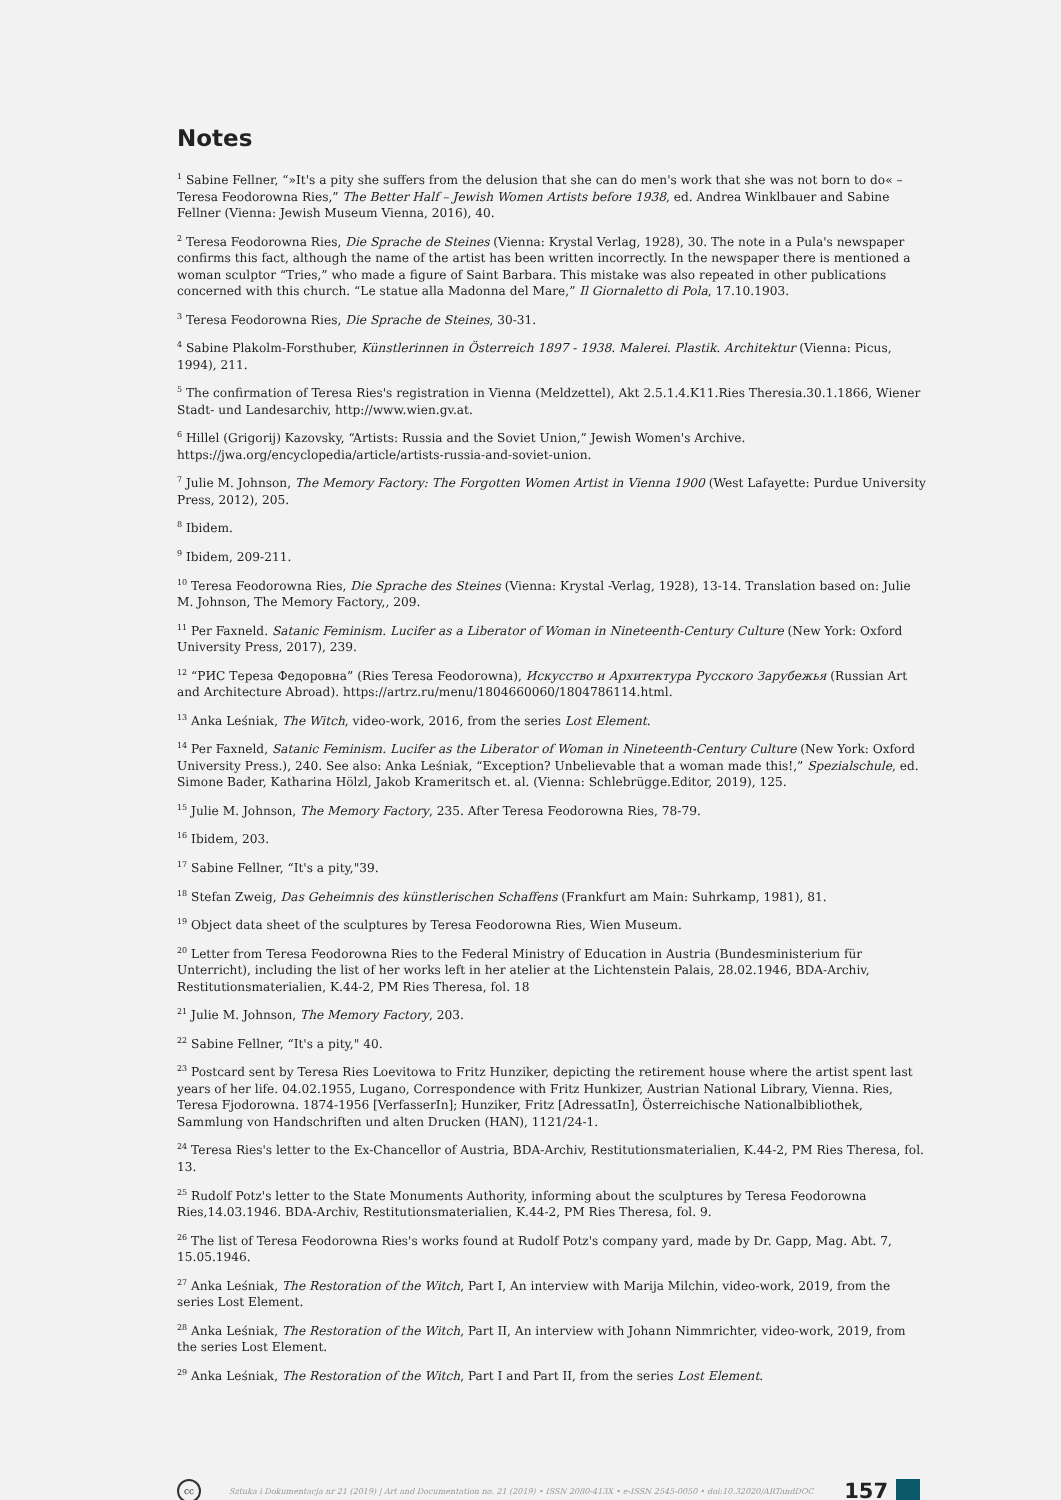Notes
<sup>1</sup> Sabine Fellner, “»It's a pity she suffers from the delusion that she can do men's work that she was not born to do« – Teresa Feodorowna Ries,” The Better Half – Jewish Women Artists before 1938, ed. Andrea Winklbauer and Sabine Fellner (Vienna: Jewish Museum Vienna, 2016), 40.
<sup>2</sup> Teresa Feodorowna Ries, Die Sprache de Steines (Vienna: Krystal Verlag, 1928), 30. The note in a Pula's newspaper confirms this fact, although the name of the artist has been written incorrectly. In the newspaper there is mentioned a woman sculptor “Tries,” who made a figure of Saint Barbara. This mistake was also repeated in other publications concerned with this church. “Le statue alla Madonna del Mare,” Il Giornaletto di Pola, 17.10.1903.
<sup>3</sup> Teresa Feodorowna Ries, Die Sprache de Steines, 30-31.
<sup>4</sup> Sabine Plakolm-Forsthuber, Künstlerinnen in Österreich 1897 - 1938. Malerei. Plastik. Architektur (Vienna: Picus, 1994), 211.
<sup>5</sup> The confirmation of Teresa Ries's registration in Vienna (Meldzettel), Akt 2.5.1.4.K11.Ries Theresia.30.1.1866, Wiener Stadt- und Landesarchiv, http://www.wien.gv.at.
<sup>6</sup> Hillel (Grigorij) Kazovsky, “Artists: Russia and the Soviet Union,” Jewish Women's Archive. https://jwa.org/encyclopedia/article/artists-russia-and-soviet-union.
<sup>7</sup> Julie M. Johnson, The Memory Factory: The Forgotten Women Artist in Vienna 1900 (West Lafayette: Purdue University Press, 2012), 205.
<sup>8</sup> Ibidem.
<sup>9</sup> Ibidem, 209-211.
<sup>10</sup> Teresa Feodorowna Ries, Die Sprache des Steines (Vienna: Krystal -Verlag, 1928), 13-14. Translation based on: Julie M. Johnson, The Memory Factory,, 209.
<sup>11</sup> Per Faxneld. Satanic Feminism. Lucifer as a Liberator of Woman in Nineteenth-Century Culture (New York: Oxford University Press, 2017), 239.
<sup>12</sup> “РИС Тереза Федоровна” (Ries Teresa Feodorowna), Искусство и Архитектура Русского Зарубежья (Russian Art and Architecture Abroad). https://artrz.ru/menu/1804660060/1804786114.html.
<sup>13</sup> Anka Leśniak, The Witch, video-work, 2016, from the series Lost Element.
<sup>14</sup> Per Faxneld, Satanic Feminism. Lucifer as the Liberator of Woman in Nineteenth-Century Culture (New York: Oxford University Press.), 240. See also: Anka Leśniak, “Exception? Unbelievable that a woman made this!,” Spezialschule, ed. Simone Bader, Katharina Hölzl, Jakob Krameritsch et. al. (Vienna: Schlebrügge.Editor, 2019), 125.
<sup>15</sup> Julie M. Johnson, The Memory Factory, 235. After Teresa Feodorowna Ries, 78-79.
<sup>16</sup> Ibidem, 203.
<sup>17</sup> Sabine Fellner, “It's a pity,"39.
<sup>18</sup> Stefan Zweig, Das Geheimnis des künstlerischen Schaffens (Frankfurt am Main: Suhrkamp, 1981), 81.
<sup>19</sup> Object data sheet of the sculptures by Teresa Feodorowna Ries, Wien Museum.
<sup>20</sup> Letter from Teresa Feodorowna Ries to the Federal Ministry of Education in Austria (Bundesministerium für Unterricht), including the list of her works left in her atelier at the Lichtenstein Palais, 28.02.1946, BDA-Archiv, Restitutionsmaterialien, K.44-2, PM Ries Theresa, fol. 18
<sup>21</sup> Julie M. Johnson, The Memory Factory, 203.
<sup>22</sup> Sabine Fellner, “It's a pity," 40.
<sup>23</sup> Postcard sent by Teresa Ries Loevitowa to Fritz Hunziker, depicting the retirement house where the artist spent last years of her life. 04.02.1955, Lugano, Correspondence with Fritz Hunkizer, Austrian National Library, Vienna. Ries, Teresa Fjodorowna. 1874-1956 [VerfasserIn]; Hunziker, Fritz [AdressatIn], Österreichische Nationalbibliothek, Sammlung von Handschriften und alten Drucken (HAN), 1121/24-1.
<sup>24</sup> Teresa Ries's letter to the Ex-Chancellor of Austria, BDA-Archiv, Restitutionsmaterialien, K.44-2, PM Ries Theresa, fol. 13.
<sup>25</sup> Rudolf Potz's letter to the State Monuments Authority, informing about the sculptures by Teresa Feodorowna Ries,14.03.1946. BDA-Archiv, Restitutionsmaterialien, K.44-2, PM Ries Theresa, fol. 9.
<sup>26</sup> The list of Teresa Feodorowna Ries's works found at Rudolf Potz's company yard, made by Dr. Gapp, Mag. Abt. 7, 15.05.1946.
<sup>27</sup> Anka Leśniak, The Restoration of the Witch, Part I, An interview with Marija Milchin, video-work, 2019, from the series Lost Element.
<sup>28</sup> Anka Leśniak, The Restoration of the Witch, Part II, An interview with Johann Nimmrichter, video-work, 2019, from the series Lost Element.
<sup>29</sup> Anka Leśniak, The Restoration of the Witch, Part I and Part II, from the series Lost Element.
cc Sztuka i Dokumentacja nr 21 (2019) | Art and Documentation no. 21 (2019) • ISSN 2080-413X • e-ISSN 2545-0050 • doi:10.32020/ARTandDOC 157